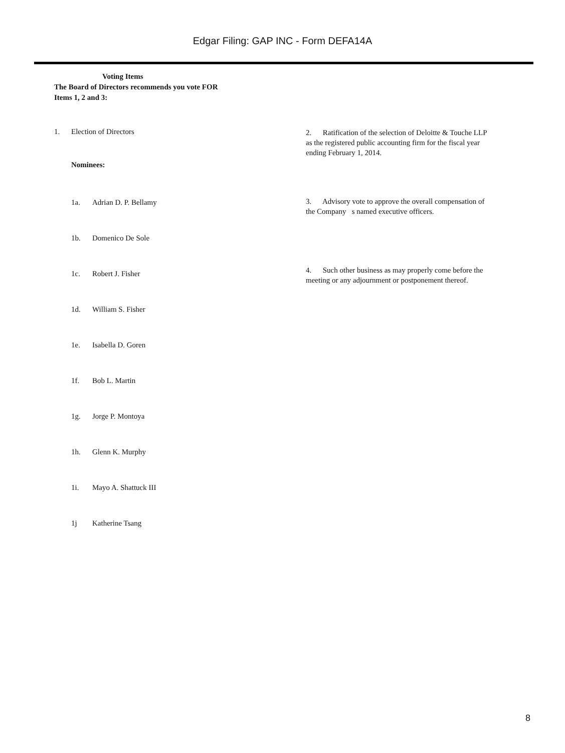Edgar Filing: GAP INC - Form DEFA14A
Voting Items
The Board of Directors recommends you vote FOR
Items 1, 2 and 3:
1. Election of Directors
Nominees:
1a. Adrian D. P. Bellamy
1b. Domenico De Sole
1c. Robert J. Fisher
1d. William S. Fisher
1e. Isabella D. Goren
1f. Bob L. Martin
1g. Jorge P. Montoya
1h. Glenn K. Murphy
1i. Mayo A. Shattuck III
1j Katherine Tsang
2. Ratification of the selection of Deloitte & Touche LLP as the registered public accounting firm for the fiscal year ending February 1, 2014.
3. Advisory vote to approve the overall compensation of the Company s named executive officers.
4. Such other business as may properly come before the meeting or any adjournment or postponement thereof.
8